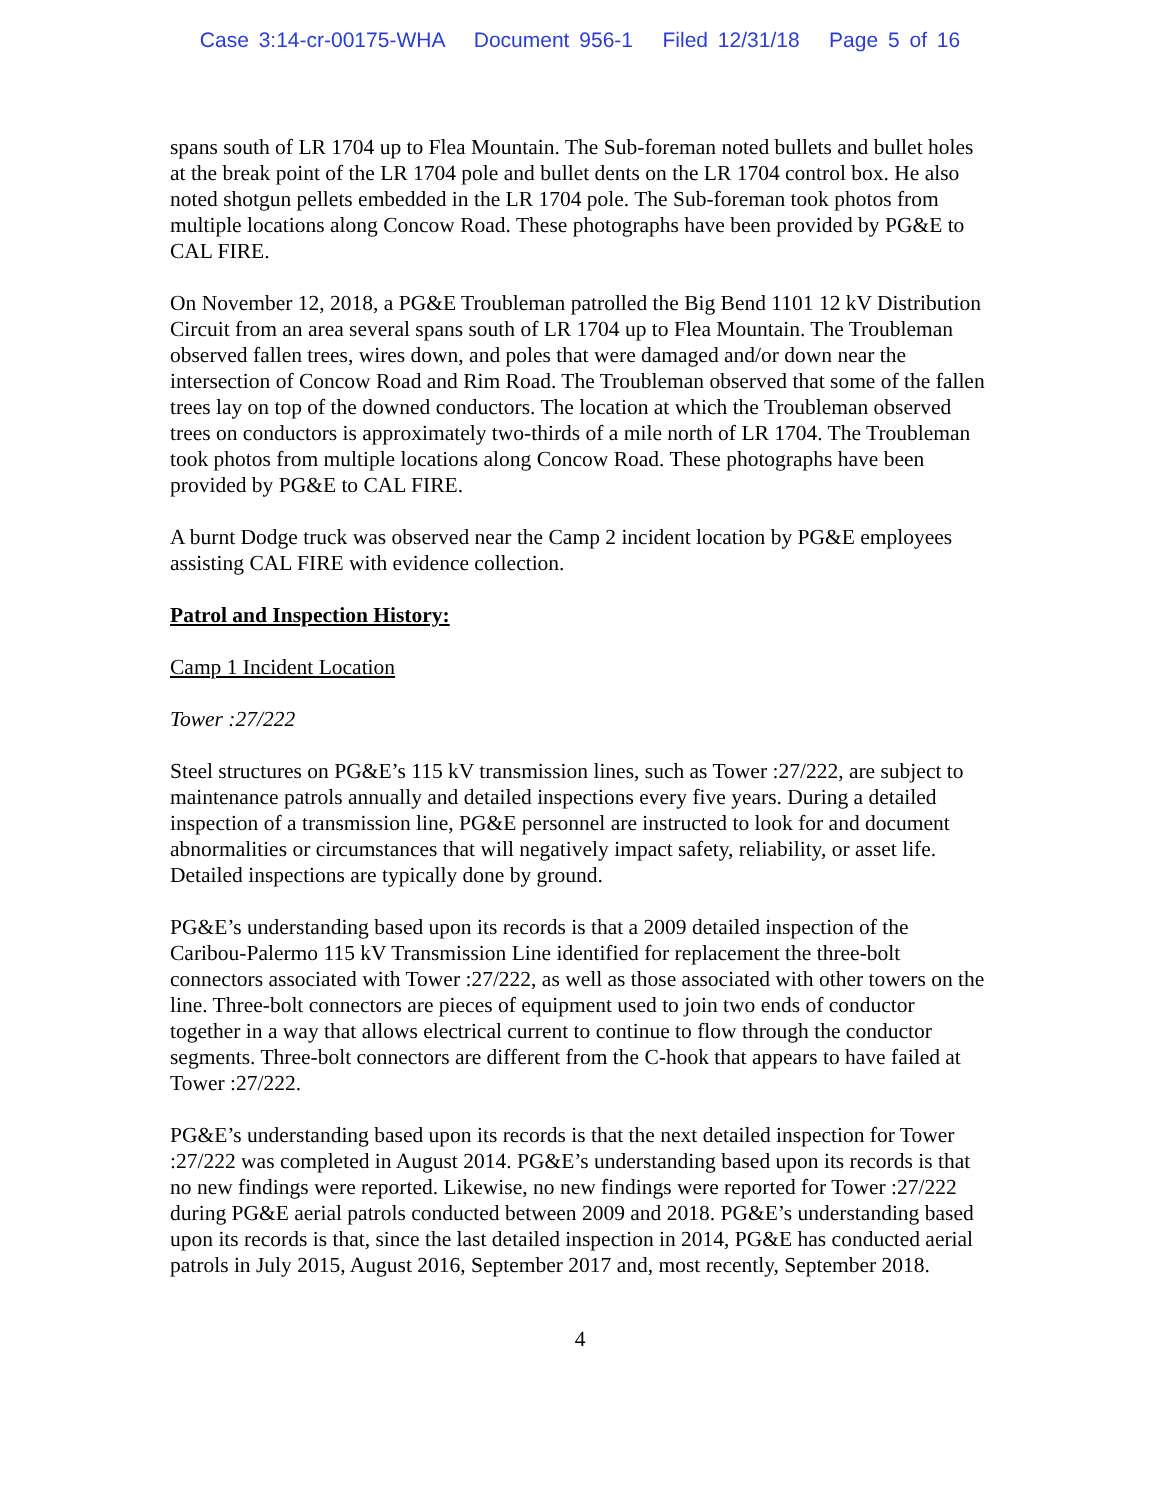Case 3:14-cr-00175-WHA Document 956-1 Filed 12/31/18 Page 5 of 16
spans south of LR 1704 up to Flea Mountain. The Sub-foreman noted bullets and bullet holes at the break point of the LR 1704 pole and bullet dents on the LR 1704 control box. He also noted shotgun pellets embedded in the LR 1704 pole. The Sub-foreman took photos from multiple locations along Concow Road. These photographs have been provided by PG&E to CAL FIRE.
On November 12, 2018, a PG&E Troubleman patrolled the Big Bend 1101 12 kV Distribution Circuit from an area several spans south of LR 1704 up to Flea Mountain. The Troubleman observed fallen trees, wires down, and poles that were damaged and/or down near the intersection of Concow Road and Rim Road. The Troubleman observed that some of the fallen trees lay on top of the downed conductors. The location at which the Troubleman observed trees on conductors is approximately two-thirds of a mile north of LR 1704. The Troubleman took photos from multiple locations along Concow Road. These photographs have been provided by PG&E to CAL FIRE.
A burnt Dodge truck was observed near the Camp 2 incident location by PG&E employees assisting CAL FIRE with evidence collection.
Patrol and Inspection History:
Camp 1 Incident Location
Tower :27/222
Steel structures on PG&E’s 115 kV transmission lines, such as Tower :27/222, are subject to maintenance patrols annually and detailed inspections every five years. During a detailed inspection of a transmission line, PG&E personnel are instructed to look for and document abnormalities or circumstances that will negatively impact safety, reliability, or asset life. Detailed inspections are typically done by ground.
PG&E’s understanding based upon its records is that a 2009 detailed inspection of the Caribou-Palermo 115 kV Transmission Line identified for replacement the three-bolt connectors associated with Tower :27/222, as well as those associated with other towers on the line. Three-bolt connectors are pieces of equipment used to join two ends of conductor together in a way that allows electrical current to continue to flow through the conductor segments. Three-bolt connectors are different from the C-hook that appears to have failed at Tower :27/222.
PG&E’s understanding based upon its records is that the next detailed inspection for Tower :27/222 was completed in August 2014. PG&E’s understanding based upon its records is that no new findings were reported. Likewise, no new findings were reported for Tower :27/222 during PG&E aerial patrols conducted between 2009 and 2018. PG&E’s understanding based upon its records is that, since the last detailed inspection in 2014, PG&E has conducted aerial patrols in July 2015, August 2016, September 2017 and, most recently, September 2018.
4